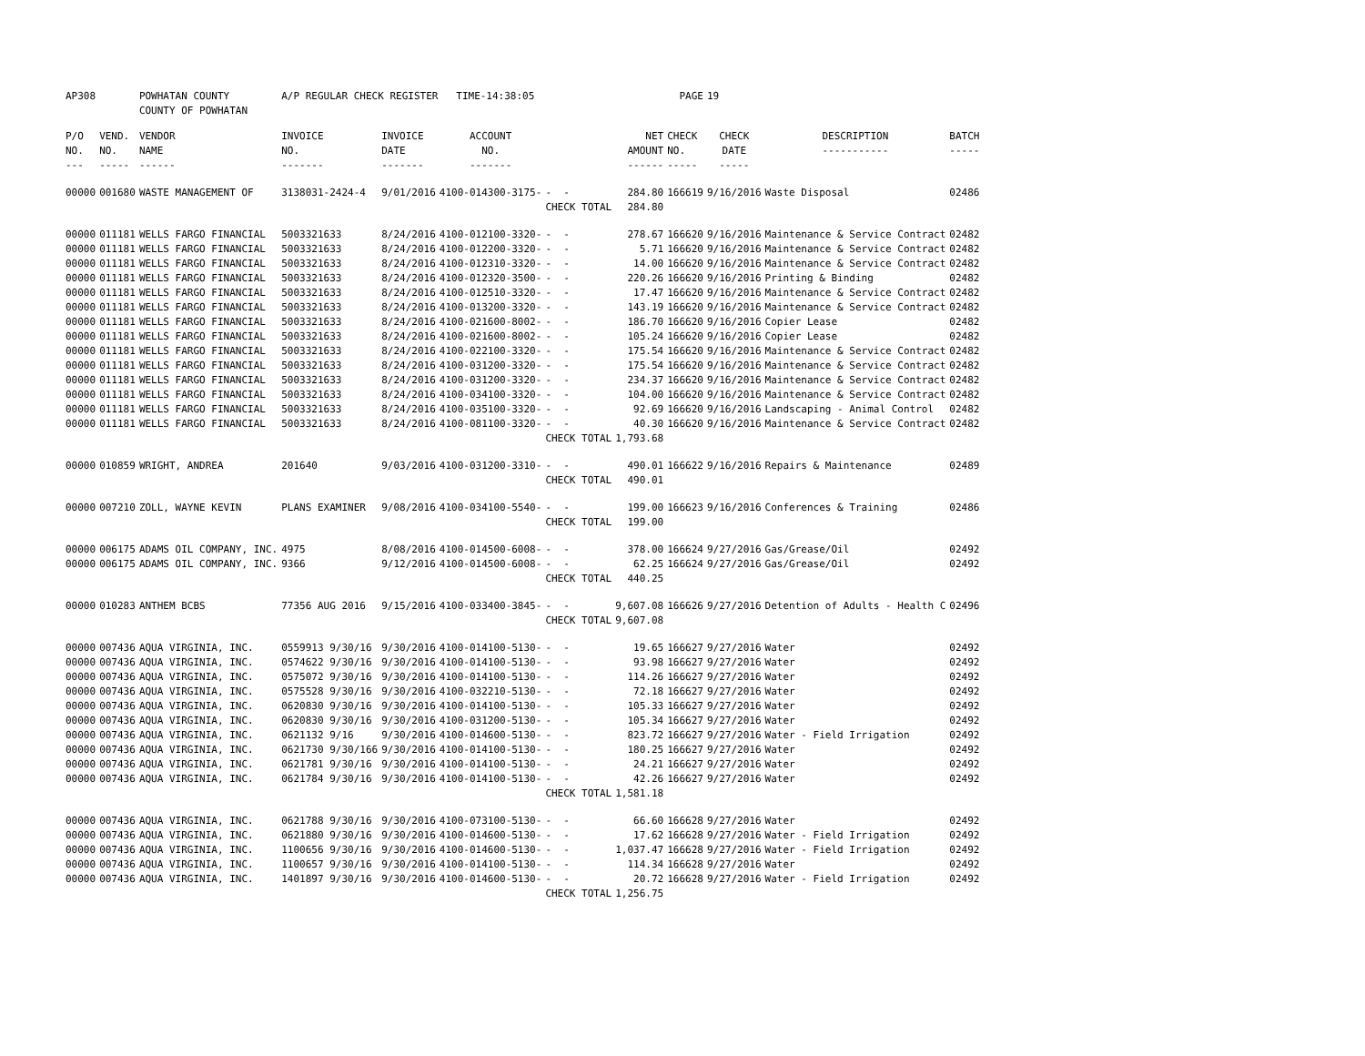| AP308 | | POWHATAN COUNTY COUNTY OF POWHATAN | A/P REGULAR CHECK REGISTER TIME-14:38:05 | | | | | PAGE | 19 | | | |
| P/O NO. --- | VEND. NO. ----- | VENDOR NAME ------ | INVOICE NO. ------- | INVOICE DATE ------- | ACCOUNT NO. ------- | | NET AMOUNT ------ | CHECK NO. ----- | CHECK DATE ----- | DESCRIPTION ----------- | BATCH ----- | |
| 00000 | 001680 | WASTE MANAGEMENT OF | 3138031-2424-4 | 9/01/2016 | 4100-014300-3175- | - - | 284.80 | 166619 | 9/16/2016 | Waste Disposal | 02486 | |
| | | | | | | CHECK TOTAL | 284.80 | | | | | |
| 00000 | 011181 | WELLS FARGO FINANCIAL | 5003321633 | 8/24/2016 | 4100-012100-3320- | - - | 278.67 | 166620 | 9/16/2016 | Maintenance & Service Contract | 02482 | |
| 00000 | 011181 | WELLS FARGO FINANCIAL | 5003321633 | 8/24/2016 | 4100-012200-3320- | - - | 5.71 | 166620 | 9/16/2016 | Maintenance & Service Contract | 02482 | |
| 00000 | 011181 | WELLS FARGO FINANCIAL | 5003321633 | 8/24/2016 | 4100-012310-3320- | - - | 14.00 | 166620 | 9/16/2016 | Maintenance & Service Contract | 02482 | |
| 00000 | 011181 | WELLS FARGO FINANCIAL | 5003321633 | 8/24/2016 | 4100-012320-3500- | - - | 220.26 | 166620 | 9/16/2016 | Printing & Binding | 02482 | |
| 00000 | 011181 | WELLS FARGO FINANCIAL | 5003321633 | 8/24/2016 | 4100-012510-3320- | - - | 17.47 | 166620 | 9/16/2016 | Maintenance & Service Contract | 02482 | |
| 00000 | 011181 | WELLS FARGO FINANCIAL | 5003321633 | 8/24/2016 | 4100-013200-3320- | - - | 143.19 | 166620 | 9/16/2016 | Maintenance & Service Contract | 02482 | |
| 00000 | 011181 | WELLS FARGO FINANCIAL | 5003321633 | 8/24/2016 | 4100-021600-8002- | - - | 186.70 | 166620 | 9/16/2016 | Copier Lease | 02482 | |
| 00000 | 011181 | WELLS FARGO FINANCIAL | 5003321633 | 8/24/2016 | 4100-021600-8002- | - - | 105.24 | 166620 | 9/16/2016 | Copier Lease | 02482 | |
| 00000 | 011181 | WELLS FARGO FINANCIAL | 5003321633 | 8/24/2016 | 4100-022100-3320- | - - | 175.54 | 166620 | 9/16/2016 | Maintenance & Service Contract | 02482 | |
| 00000 | 011181 | WELLS FARGO FINANCIAL | 5003321633 | 8/24/2016 | 4100-031200-3320- | - - | 175.54 | 166620 | 9/16/2016 | Maintenance & Service Contract | 02482 | |
| 00000 | 011181 | WELLS FARGO FINANCIAL | 5003321633 | 8/24/2016 | 4100-031200-3320- | - - | 234.37 | 166620 | 9/16/2016 | Maintenance & Service Contract | 02482 | |
| 00000 | 011181 | WELLS FARGO FINANCIAL | 5003321633 | 8/24/2016 | 4100-034100-3320- | - - | 104.00 | 166620 | 9/16/2016 | Maintenance & Service Contract | 02482 | |
| 00000 | 011181 | WELLS FARGO FINANCIAL | 5003321633 | 8/24/2016 | 4100-035100-3320- | - - | 92.69 | 166620 | 9/16/2016 | Landscaping - Animal Control | 02482 | |
| 00000 | 011181 | WELLS FARGO FINANCIAL | 5003321633 | 8/24/2016 | 4100-081100-3320- | - - | 40.30 | 166620 | 9/16/2016 | Maintenance & Service Contract | 02482 | |
| | | | | | | CHECK TOTAL | 1,793.68 | | | | | |
| 00000 | 010859 | WRIGHT, ANDREA | 201640 | 9/03/2016 | 4100-031200-3310- | - - | 490.01 | 166622 | 9/16/2016 | Repairs & Maintenance | 02489 | |
| | | | | | | CHECK TOTAL | 490.01 | | | | | |
| 00000 | 007210 | ZOLL, WAYNE KEVIN | PLANS EXAMINER | 9/08/2016 | 4100-034100-5540- | - - | 199.00 | 166623 | 9/16/2016 | Conferences & Training | 02486 | |
| | | | | | | CHECK TOTAL | 199.00 | | | | | |
| 00000 | 006175 | ADAMS OIL COMPANY, INC. | 4975 | 8/08/2016 | 4100-014500-6008- | - - | 378.00 | 166624 | 9/27/2016 | Gas/Grease/Oil | 02492 | |
| 00000 | 006175 | ADAMS OIL COMPANY, INC. | 9366 | 9/12/2016 | 4100-014500-6008- | - - | 62.25 | 166624 | 9/27/2016 | Gas/Grease/Oil | 02492 | |
| | | | | | | CHECK TOTAL | 440.25 | | | | | |
| 00000 | 010283 | ANTHEM BCBS | 77356 AUG 2016 | 9/15/2016 | 4100-033400-3845- | - - | 9,607.08 | 166626 | 9/27/2016 | Detention of Adults - Health C | 02496 | |
| | | | | | | CHECK TOTAL | 9,607.08 | | | | | |
| 00000 | 007436 | AQUA VIRGINIA, INC. | 0559913 9/30/16 | 9/30/2016 | 4100-014100-5130- | - - | 19.65 | 166627 | 9/27/2016 | Water | 02492 | |
| 00000 | 007436 | AQUA VIRGINIA, INC. | 0574622 9/30/16 | 9/30/2016 | 4100-014100-5130- | - - | 93.98 | 166627 | 9/27/2016 | Water | 02492 | |
| 00000 | 007436 | AQUA VIRGINIA, INC. | 0575072 9/30/16 | 9/30/2016 | 4100-014100-5130- | - - | 114.26 | 166627 | 9/27/2016 | Water | 02492 | |
| 00000 | 007436 | AQUA VIRGINIA, INC. | 0575528 9/30/16 | 9/30/2016 | 4100-032210-5130- | - - | 72.18 | 166627 | 9/27/2016 | Water | 02492 | |
| 00000 | 007436 | AQUA VIRGINIA, INC. | 0620830 9/30/16 | 9/30/2016 | 4100-014100-5130- | - - | 105.33 | 166627 | 9/27/2016 | Water | 02492 | |
| 00000 | 007436 | AQUA VIRGINIA, INC. | 0620830 9/30/16 | 9/30/2016 | 4100-031200-5130- | - - | 105.34 | 166627 | 9/27/2016 | Water | 02492 | |
| 00000 | 007436 | AQUA VIRGINIA, INC. | 0621132 9/16 | 9/30/2016 | 4100-014600-5130- | - - | 823.72 | 166627 | 9/27/2016 | Water - Field Irrigation | 02492 | |
| 00000 | 007436 | AQUA VIRGINIA, INC. | 0621730 9/30/166 | 9/30/2016 | 4100-014100-5130- | - - | 180.25 | 166627 | 9/27/2016 | Water | 02492 | |
| 00000 | 007436 | AQUA VIRGINIA, INC. | 0621781 9/30/16 | 9/30/2016 | 4100-014100-5130- | - - | 24.21 | 166627 | 9/27/2016 | Water | 02492 | |
| 00000 | 007436 | AQUA VIRGINIA, INC. | 0621784 9/30/16 | 9/30/2016 | 4100-014100-5130- | - - | 42.26 | 166627 | 9/27/2016 | Water | 02492 | |
| | | | | | | CHECK TOTAL | 1,581.18 | | | | | |
| 00000 | 007436 | AQUA VIRGINIA, INC. | 0621788 9/30/16 | 9/30/2016 | 4100-073100-5130- | - - | 66.60 | 166628 | 9/27/2016 | Water | 02492 | |
| 00000 | 007436 | AQUA VIRGINIA, INC. | 0621880 9/30/16 | 9/30/2016 | 4100-014600-5130- | - - | 17.62 | 166628 | 9/27/2016 | Water - Field Irrigation | 02492 | |
| 00000 | 007436 | AQUA VIRGINIA, INC. | 1100656 9/30/16 | 9/30/2016 | 4100-014600-5130- | - - | 1,037.47 | 166628 | 9/27/2016 | Water - Field Irrigation | 02492 | |
| 00000 | 007436 | AQUA VIRGINIA, INC. | 1100657 9/30/16 | 9/30/2016 | 4100-014100-5130- | - - | 114.34 | 166628 | 9/27/2016 | Water | 02492 | |
| 00000 | 007436 | AQUA VIRGINIA, INC. | 1401897 9/30/16 | 9/30/2016 | 4100-014600-5130- | - - | 20.72 | 166628 | 9/27/2016 | Water - Field Irrigation | 02492 | |
| | | | | | | CHECK TOTAL | 1,256.75 | | | | | |